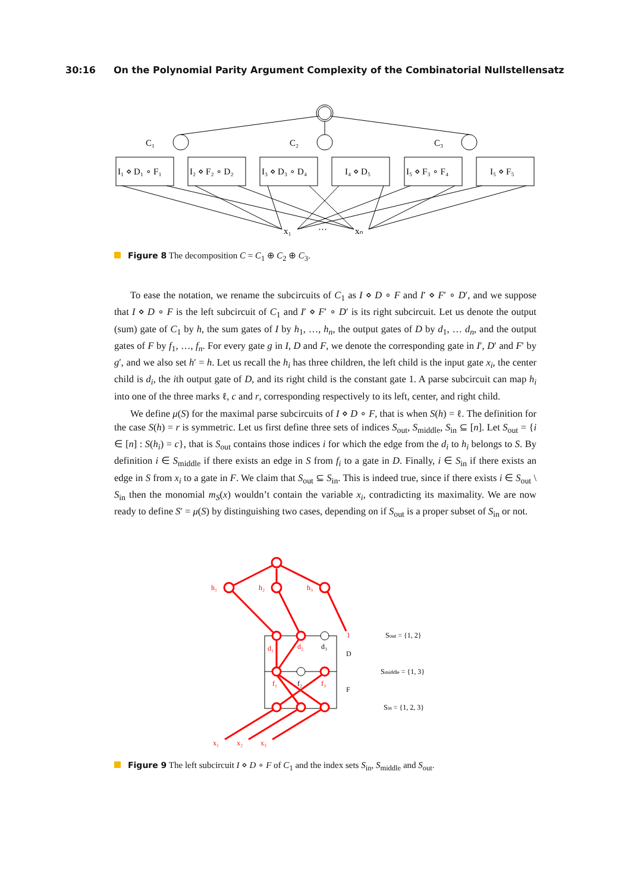30:16 On the Polynomial Parity Argument Complexity of the Combinatorial Nullstellensatz
C₁
C₂
C₃
I₁ ⋄ D₁ ∘ F₁
I₂ ⋄ F₂ ∘ D₂
I₃ ⋄ D₃ ∘ D₄
I₄ ⋄ D₅
I₅ ⋄ F₃ ∘ F₄
I₅ ⋄ F₅
x₁
⋯
xₙ
Figure 8 The decomposition C = C<sub>1</sub> ⊕ C<sub>2</sub> ⊕ C<sub>3</sub>.
To ease the notation, we rename the subcircuits of C<sub>1</sub> as I ⋄ D ∘ F and I′ ⋄ F′ ∘ D′, and we suppose that I ⋄ D ∘ F is the left subcircuit of C<sub>1</sub> and I′ ⋄ F′ ∘ D′ is its right subcircuit. Let us denote the output (sum) gate of C<sub>1</sub> by h, the sum gates of I by h<sub>1</sub>, …, h<sub>n</sub>, the output gates of D by d<sub>1</sub>, … d<sub>n</sub>, and the output gates of F by f<sub>1</sub>, …, f<sub>n</sub>. For every gate g in I, D and F, we denote the corresponding gate in I′, D′ and F′ by g′, and we also set h′ = h. Let us recall the h<sub>i</sub> has three children, the left child is the input gate x<sub>i</sub>, the center child is d<sub>i</sub>, the ith output gate of D, and its right child is the constant gate 1. A parse subcircuit can map h<sub>i</sub> into one of the three marks ℓ, c and r, corresponding respectively to its left, center, and right child.
We define μ(S) for the maximal parse subcircuits of I ⋄ D ∘ F, that is when S(h) = ℓ. The definition for the case S(h) = r is symmetric. Let us first define three sets of indices S<sub>out</sub>, S<sub>middle</sub>, S<sub>in</sub> ⊆ [n]. Let S<sub>out</sub> = {i ∈ [n] : S(h<sub>i</sub>) = c}, that is S<sub>out</sub> contains those indices i for which the edge from the d<sub>i</sub> to h<sub>i</sub> belongs to S. By definition i ∈ S<sub>middle</sub> if there exists an edge in S from f<sub>i</sub> to a gate in D. Finally, i ∈ S<sub>in</sub> if there exists an edge in S from x<sub>i</sub> to a gate in F. We claim that S<sub>out</sub> ⊆ S<sub>in</sub>. This is indeed true, since if there exists i ∈ S<sub>out</sub> \ S<sub>in</sub> then the monomial m<sub>S</sub>(x) wouldn’t contain the variable x<sub>i</sub>, contradicting its maximality. We are now ready to define S′ = μ(S) by distinguishing two cases, depending on if S<sub>out</sub> is a proper subset of S<sub>in</sub> or not.
h₁
h₂
h₃
1
d₁
d₂
f₁
f₃
x₁
x₂
x₃
d₃
f₂
D
F
Sout = {1, 2}
Smiddle = {1, 3}
Sin = {1, 2, 3}
Figure 9 The left subcircuit I ⋄ D ∘ F of C<sub>1</sub> and the index sets S<sub>in</sub>, S<sub>middle</sub> and S<sub>out</sub>.